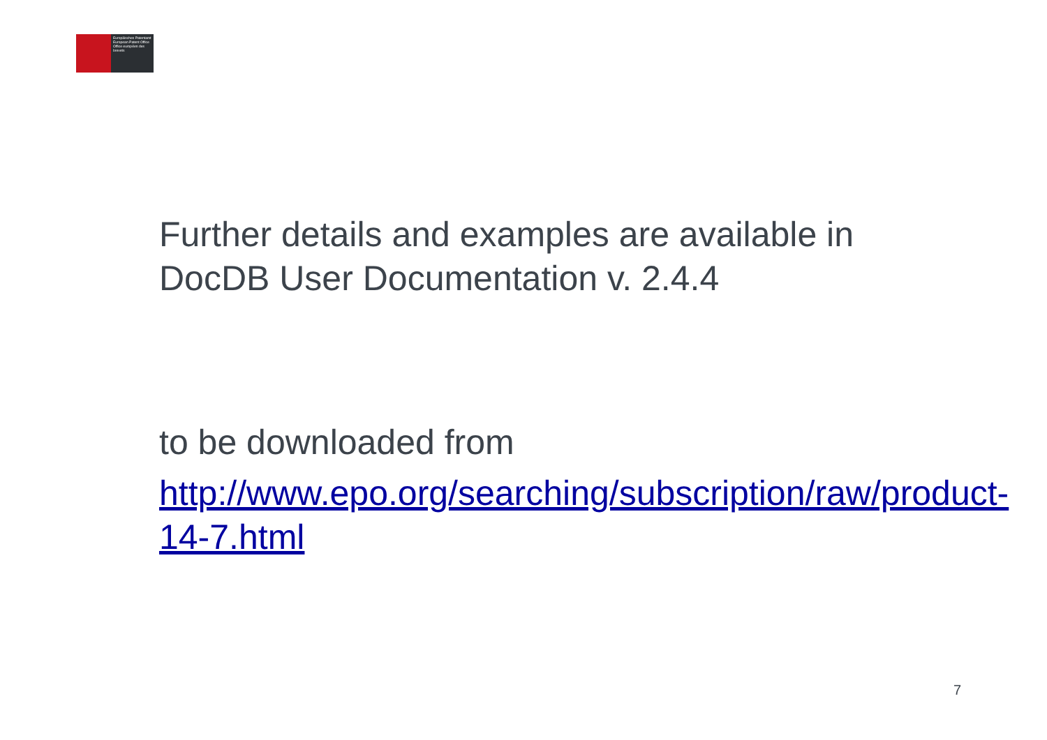Europäisches Patentamt
European Patent Office
Office européen des brevets
Further details and examples are available in DocDB User Documentation v. 2.4.4
to be downloaded from
http://www.epo.org/searching/subscription/raw/product-14-7.html
7